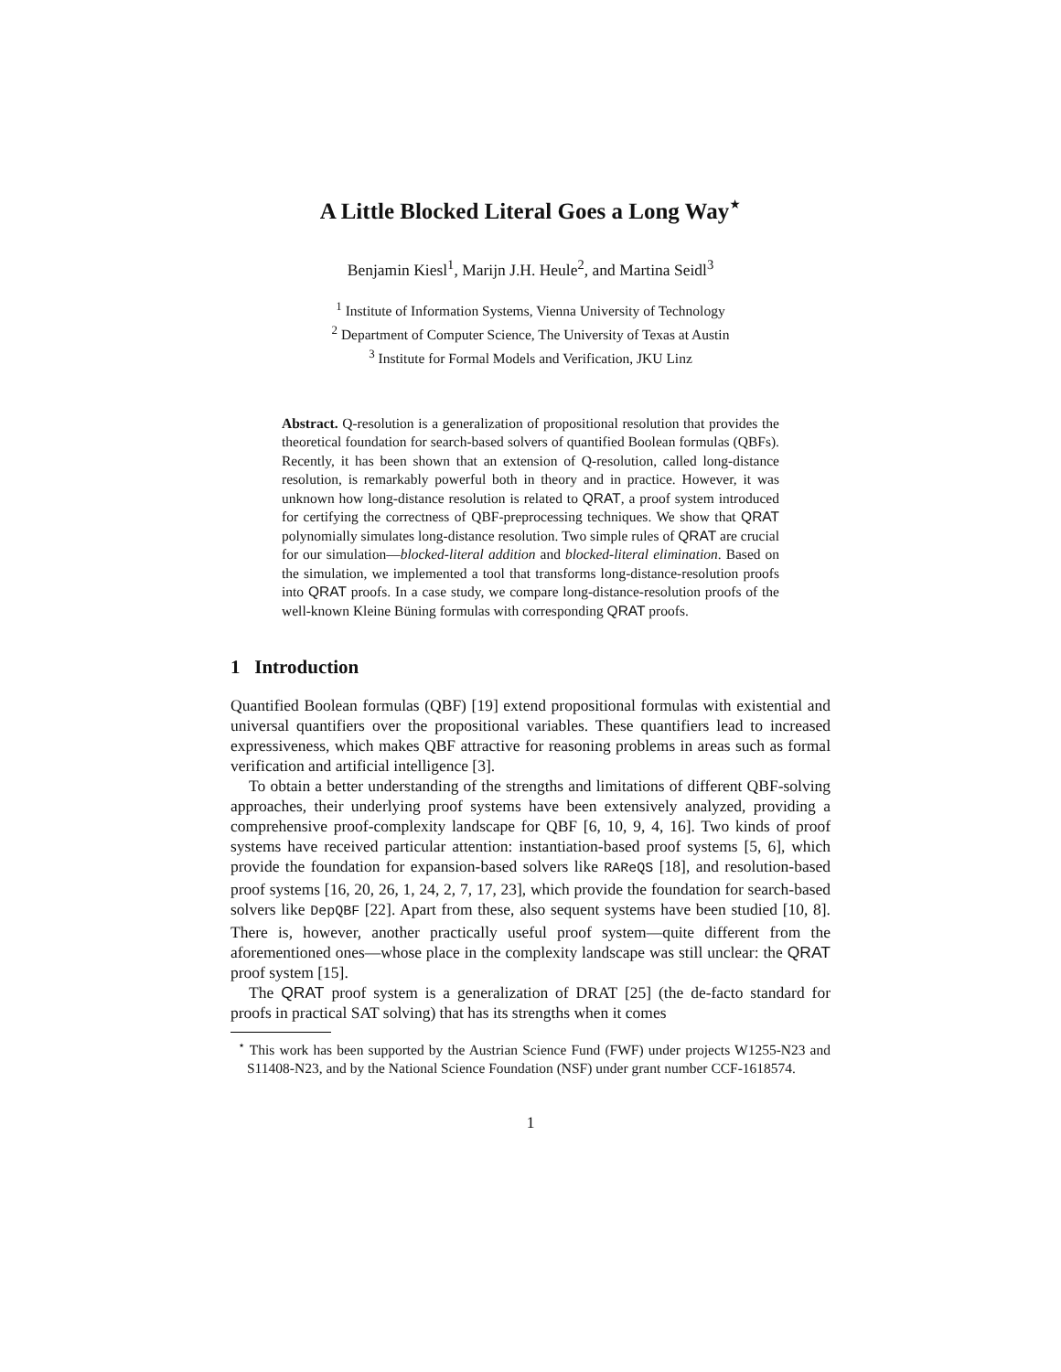A Little Blocked Literal Goes a Long Way<sup>⋆</sup>
Benjamin Kiesl<sup>1</sup>, Marijn J.H. Heule<sup>2</sup>, and Martina Seidl<sup>3</sup>
<sup>1</sup> Institute of Information Systems, Vienna University of Technology
<sup>2</sup> Department of Computer Science, The University of Texas at Austin
<sup>3</sup> Institute for Formal Models and Verification, JKU Linz
Abstract. Q-resolution is a generalization of propositional resolution that provides the theoretical foundation for search-based solvers of quantified Boolean formulas (QBFs). Recently, it has been shown that an extension of Q-resolution, called long-distance resolution, is remarkably powerful both in theory and in practice. However, it was unknown how long-distance resolution is related to QRAT, a proof system introduced for certifying the correctness of QBF-preprocessing techniques. We show that QRAT polynomially simulates long-distance resolution. Two simple rules of QRAT are crucial for our simulation—blocked-literal addition and blocked-literal elimination. Based on the simulation, we implemented a tool that transforms long-distance-resolution proofs into QRAT proofs. In a case study, we compare long-distance-resolution proofs of the well-known Kleine Büning formulas with corresponding QRAT proofs.
1 Introduction
Quantified Boolean formulas (QBF) [19] extend propositional formulas with existential and universal quantifiers over the propositional variables. These quantifiers lead to increased expressiveness, which makes QBF attractive for reasoning problems in areas such as formal verification and artificial intelligence [3].
To obtain a better understanding of the strengths and limitations of different QBF-solving approaches, their underlying proof systems have been extensively analyzed, providing a comprehensive proof-complexity landscape for QBF [6, 10, 9, 4, 16]. Two kinds of proof systems have received particular attention: instantiation-based proof systems [5, 6], which provide the foundation for expansion-based solvers like RAReQS [18], and resolution-based proof systems [16, 20, 26, 1, 24, 2, 7, 17, 23], which provide the foundation for search-based solvers like DepQBF [22]. Apart from these, also sequent systems have been studied [10, 8]. There is, however, another practically useful proof system—quite different from the aforementioned ones—whose place in the complexity landscape was still unclear: the QRAT proof system [15].
The QRAT proof system is a generalization of DRAT [25] (the de-facto standard for proofs in practical SAT solving) that has its strengths when it comes
<sup>⋆</sup> This work has been supported by the Austrian Science Fund (FWF) under projects W1255-N23 and S11408-N23, and by the National Science Foundation (NSF) under grant number CCF-1618574.
1